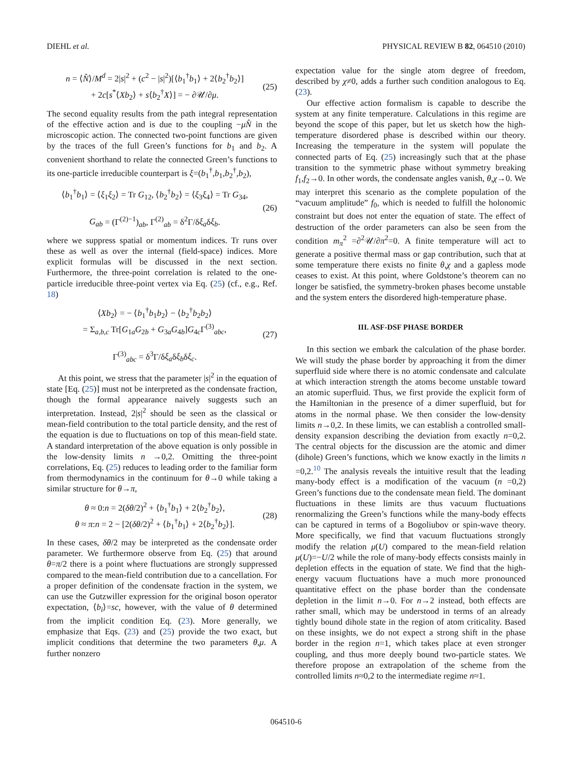DIEHL et al. PHYSICAL REVIEW B 82, 064510 (2010)
n = ⟨N̂⟩/M<sup>d</sup> = 2|s|<sup>2</sup> + (c<sup>2</sup> − |s|<sup>2</sup>)[⟨b<sub>1</sub><sup>†</sup>b<sub>1</sub>⟩ + 2⟨b<sub>2</sub><sup>†</sup>b<sub>2</sub>⟩]
+ 2c[s<sup>*</sup>⟨Xb<sub>2</sub>⟩ + s⟨b<sub>2</sub><sup>†</sup>X⟩] = − ∂𝒰/∂μ. (25)
The second equality results from the path integral representation of the effective action and is due to the coupling −μN̂ in the microscopic action. The connected two-point functions are given by the traces of the full Green’s functions for b<sub>1</sub> and b<sub>2</sub>. A convenient shorthand to relate the connected Green’s functions to its one-particle irreducible counterpart is ξ=(b<sub>1</sub><sup>†</sup>,b<sub>1</sub>,b<sub>2</sub><sup>†</sup>,b<sub>2</sub>),
⟨b<sub>1</sub><sup>†</sup>b<sub>1</sub>⟩ = ⟨ξ<sub>1</sub>ξ<sub>2</sub>⟩ = Tr G<sub>12</sub>, ⟨b<sub>2</sub><sup>†</sup>b<sub>2</sub>⟩ = ⟨ξ<sub>3</sub>ξ<sub>4</sub>⟩ = Tr G<sub>34</sub>,
G<sub>ab</sub> = (Γ<sup>(2)−1</sup>)<sub>ab</sub>, Γ<sup>(2)</sup><sub>ab</sub> = δ<sup>2</sup>Γ/δξ<sub>a</sub>δξ<sub>b</sub>. (26)
where we suppress spatial or momentum indices. Tr runs over these as well as over the internal (field-space) indices. More explicit formulas will be discussed in the next section. Furthermore, the three-point correlation is related to the one-particle irreducible three-point vertex via Eq. (25) (cf., e.g., Ref. 18)
⟨Xb<sub>2</sub>⟩ = − ⟨b<sub>1</sub><sup>†</sup>b<sub>1</sub>b<sub>2</sub>⟩ − ⟨b<sub>2</sub><sup>†</sup>b<sub>2</sub>b<sub>2</sub>⟩
= Σ<sub>a,b,c</sub> Tr[G<sub>1a</sub>G<sub>2b</sub> + G<sub>3a</sub>G<sub>4b</sub>]G<sub>4c</sub>Γ<sup>(3)</sup><sub>abc</sub>,
Γ<sup>(3)</sup><sub>abc</sub> = δ<sup>3</sup>Γ/δξ<sub>a</sub>δξ<sub>b</sub>δξ<sub>c</sub>. (27)
At this point, we stress that the parameter |s|<sup>2</sup> in the equation of state [Eq. (25)] must not be interpreted as the condensate fraction, though the formal appearance naively suggests such an interpretation. Instead, 2|s|<sup>2</sup> should be seen as the classical or mean-field contribution to the total particle density, and the rest of the equation is due to fluctuations on top of this mean-field state. A standard interpretation of the above equation is only possible in the low-density limits n →0,2. Omitting the three-point correlations, Eq. (25) reduces to leading order to the familiar form from thermodynamics in the continuum for θ→0 while taking a similar structure for θ→π,
θ ≈ 0:n = 2(δθ/2)<sup>2</sup> + ⟨b<sub>1</sub><sup>†</sup>b<sub>1</sub>⟩ + 2⟨b<sub>2</sub><sup>†</sup>b<sub>2</sub>⟩,
θ ≈ π:n = 2 − [2(δθ/2)<sup>2</sup> + ⟨b<sub>1</sub><sup>†</sup>b<sub>1</sub>⟩ + 2⟨b<sub>2</sub><sup>†</sup>b<sub>2</sub>⟩]. (28)
In these cases, δθ/2 may be interpreted as the condensate order parameter. We furthermore observe from Eq. (25) that around θ=π/2 there is a point where fluctuations are strongly suppressed compared to the mean-field contribution due to a cancellation. For a proper definition of the condensate fraction in the system, we can use the Gutzwiller expression for the original boson operator expectation, ⟨b<sub>i</sub>⟩=sc, however, with the value of θ determined from the implicit condition Eq. (23). More generally, we emphasize that Eqs. (23) and (25) provide the two exact, but implicit conditions that determine the two parameters θ,μ. A further nonzero
expectation value for the single atom degree of freedom, described by χ≠0, adds a further such condition analogous to Eq. (23).
Our effective action formalism is capable to describe the system at any finite temperature. Calculations in this regime are beyond the scope of this paper, but let us sketch how the high-temperature disordered phase is described within our theory. Increasing the temperature in the system will populate the connected parts of Eq. (25) increasingly such that at the phase transition to the symmetric phase without symmetry breaking f<sub>1</sub>,f<sub>2</sub>→0. In other words, the condensate angles vanish, θ,χ→0. We may interpret this scenario as the complete population of the “vacuum amplitude” f<sub>0</sub>, which is needed to fulfill the holonomic constraint but does not enter the equation of state. The effect of destruction of the order parameters can also be seen from the condition m<sub>π</sub><sup>2</sup> =∂<sup>2</sup>𝒰/∂π<sup>2</sup>=0. A finite temperature will act to generate a positive thermal mass or gap contribution, such that at some temperature there exists no finite θ,χ and a gapless mode ceases to exist. At this point, where Goldstone’s theorem can no longer be satisfied, the symmetry-broken phases become unstable and the system enters the disordered high-temperature phase.
III. ASF-DSF PHASE BORDER
In this section we embark the calculation of the phase border. We will study the phase border by approaching it from the dimer superfluid side where there is no atomic condensate and calculate at which interaction strength the atoms become unstable toward an atomic superfluid. Thus, we first provide the explicit form of the Hamiltonian in the presence of a dimer superfluid, but for atoms in the normal phase. We then consider the low-density limits n→0,2. In these limits, we can establish a controlled small-density expansion describing the deviation from exactly n=0,2. The central objects for the discussion are the atomic and dimer (dihole) Green’s functions, which we know exactly in the limits n =0,2.<sup>10</sup> The analysis reveals the intuitive result that the leading many-body effect is a modification of the vacuum (n =0,2) Green’s functions due to the condensate mean field. The dominant fluctuations in these limits are thus vacuum fluctuations renormalizing the Green’s functions while the many-body effects can be captured in terms of a Bogoliubov or spin-wave theory. More specifically, we find that vacuum fluctuations strongly modify the relation μ(U) compared to the mean-field relation μ(U)=−U/2 while the role of many-body effects consists mainly in depletion effects in the equation of state. We find that the high-energy vacuum fluctuations have a much more pronounced quantitative effect on the phase border than the condensate depletion in the limit n→0. For n→2 instead, both effects are rather small, which may be understood in terms of an already tightly bound dihole state in the region of atom criticality. Based on these insights, we do not expect a strong shift in the phase border in the region n=1, which takes place at even stronger coupling, and thus more deeply bound two-particle states. We therefore propose an extrapolation of the scheme from the controlled limits n≈0,2 to the intermediate regime n≈1.
064510-6